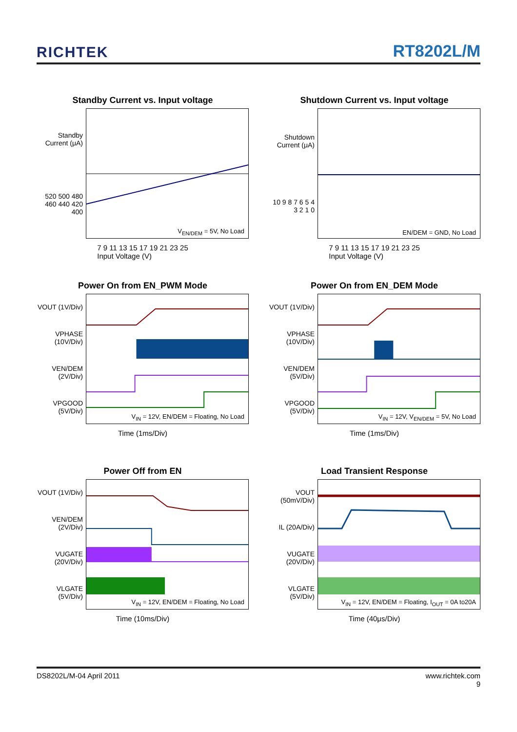RICHTEK
RT8202L/M
Standby Current vs. Input voltage
Standby Current (μA)
520 500 480 460 440 420 400
V<sub>EN/DEM</sub> = 5V, No Load
7 9 11 13 15 17 19 21 23 25
Input Voltage (V)
Shutdown Current vs. Input voltage
Shutdown Current (μA)
10 9 8 7 6 5 4 3 2 1 0
EN/DEM = GND, No Load
7 9 11 13 15 17 19 21 23 25
Input Voltage (V)
Power On from EN_PWM Mode
VOUT (1V/Div)
VPHASE (10V/Div)
VEN/DEM (2V/Div)
VPGOOD (5V/Div)
V<sub>IN</sub> = 12V, EN/DEM = Floating, No Load
Time (1ms/Div)
Power On from EN_DEM Mode
VOUT (1V/Div)
VPHASE (10V/Div)
VEN/DEM (5V/Div)
VPGOOD (5V/Div)
V<sub>IN</sub> = 12V, V<sub>EN/DEM</sub> = 5V, No Load
Time (1ms/Div)
Power Off from EN
VOUT (1V/Div)
VEN/DEM (2V/Div)
VUGATE (20V/Div)
VLGATE (5V/Div)
V<sub>IN</sub> = 12V, EN/DEM = Floating, No Load
Time (10ms/Div)
Load Transient Response
VOUT (50mV/Div)
IL (20A/Div)
VUGATE (20V/Div)
VLGATE (5V/Div)
V<sub>IN</sub> = 12V, EN/DEM = Floating, I<sub>OUT</sub> = 0A to20A
Time (40μs/Div)
DS8202L/M-04 April 2011 www.richtek.com
9